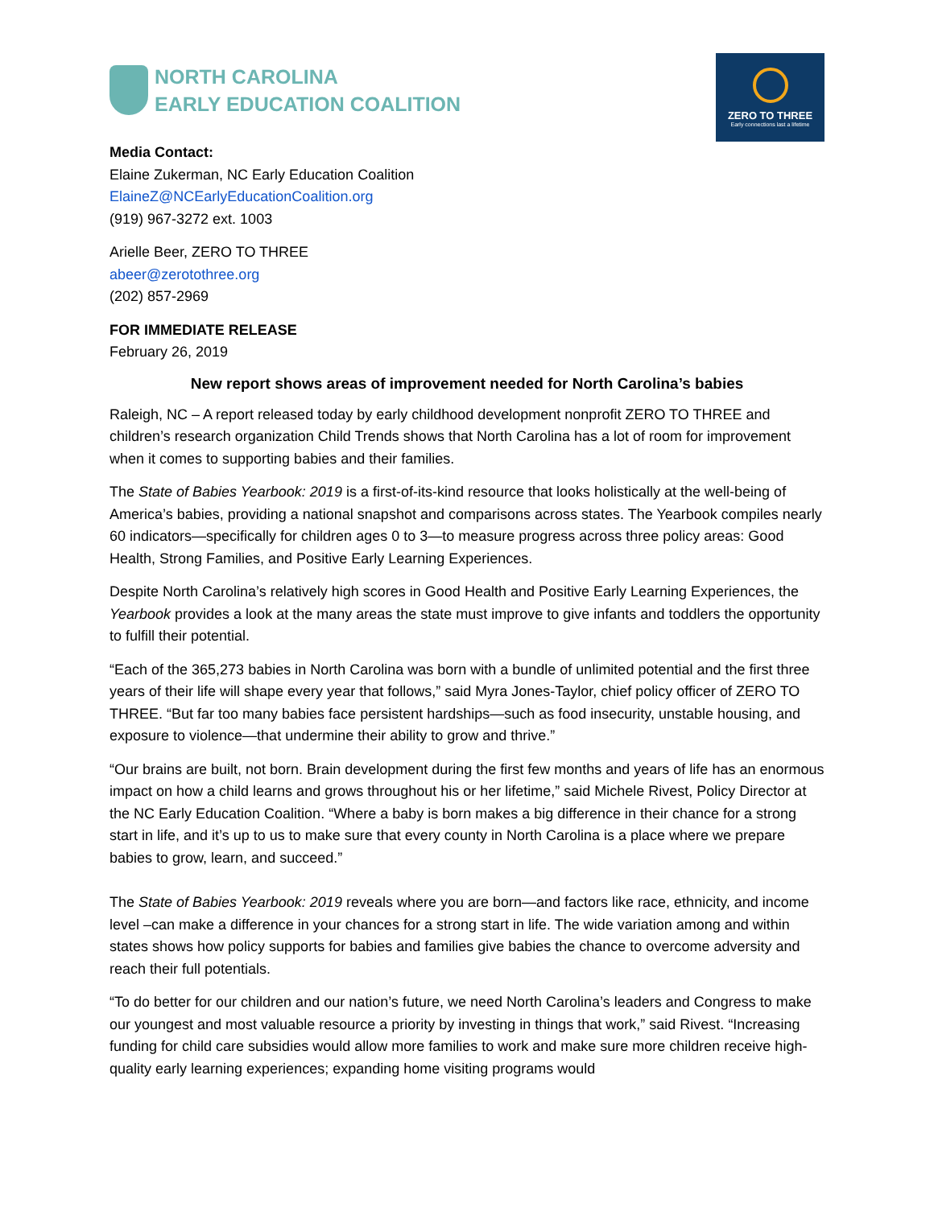NORTH CAROLINA
EARLY EDUCATION COALITION
ZERO TO THREE
Early connections last a lifetime
Media Contact:
Elaine Zukerman, NC Early Education Coalition
ElaineZ@NCEarlyEducationCoalition.org
(919) 967-3272 ext. 1003
Arielle Beer, ZERO TO THREE
abeer@zerotothree.org
(202) 857-2969
FOR IMMEDIATE RELEASE
February 26, 2019
New report shows areas of improvement needed for North Carolina’s babies
Raleigh, NC – A report released today by early childhood development nonprofit ZERO TO THREE and children’s research organization Child Trends shows that North Carolina has a lot of room for improvement when it comes to supporting babies and their families.
The State of Babies Yearbook: 2019 is a first-of-its-kind resource that looks holistically at the well-being of America’s babies, providing a national snapshot and comparisons across states. The Yearbook compiles nearly 60 indicators—specifically for children ages 0 to 3—to measure progress across three policy areas: Good Health, Strong Families, and Positive Early Learning Experiences.
Despite North Carolina’s relatively high scores in Good Health and Positive Early Learning Experiences, the Yearbook provides a look at the many areas the state must improve to give infants and toddlers the opportunity to fulfill their potential.
“Each of the 365,273 babies in North Carolina was born with a bundle of unlimited potential and the first three years of their life will shape every year that follows,” said Myra Jones-Taylor, chief policy officer of ZERO TO THREE. “But far too many babies face persistent hardships—such as food insecurity, unstable housing, and exposure to violence—that undermine their ability to grow and thrive.”
“Our brains are built, not born. Brain development during the first few months and years of life has an enormous impact on how a child learns and grows throughout his or her lifetime,” said Michele Rivest, Policy Director at the NC Early Education Coalition. “Where a baby is born makes a big difference in their chance for a strong start in life, and it’s up to us to make sure that every county in North Carolina is a place where we prepare babies to grow, learn, and succeed.”
The State of Babies Yearbook: 2019 reveals where you are born—and factors like race, ethnicity, and income level –can make a difference in your chances for a strong start in life. The wide variation among and within states shows how policy supports for babies and families give babies the chance to overcome adversity and reach their full potentials.
“To do better for our children and our nation’s future, we need North Carolina’s leaders and Congress to make our youngest and most valuable resource a priority by investing in things that work,” said Rivest. “Increasing funding for child care subsidies would allow more families to work and make sure more children receive high-quality early learning experiences; expanding home visiting programs would